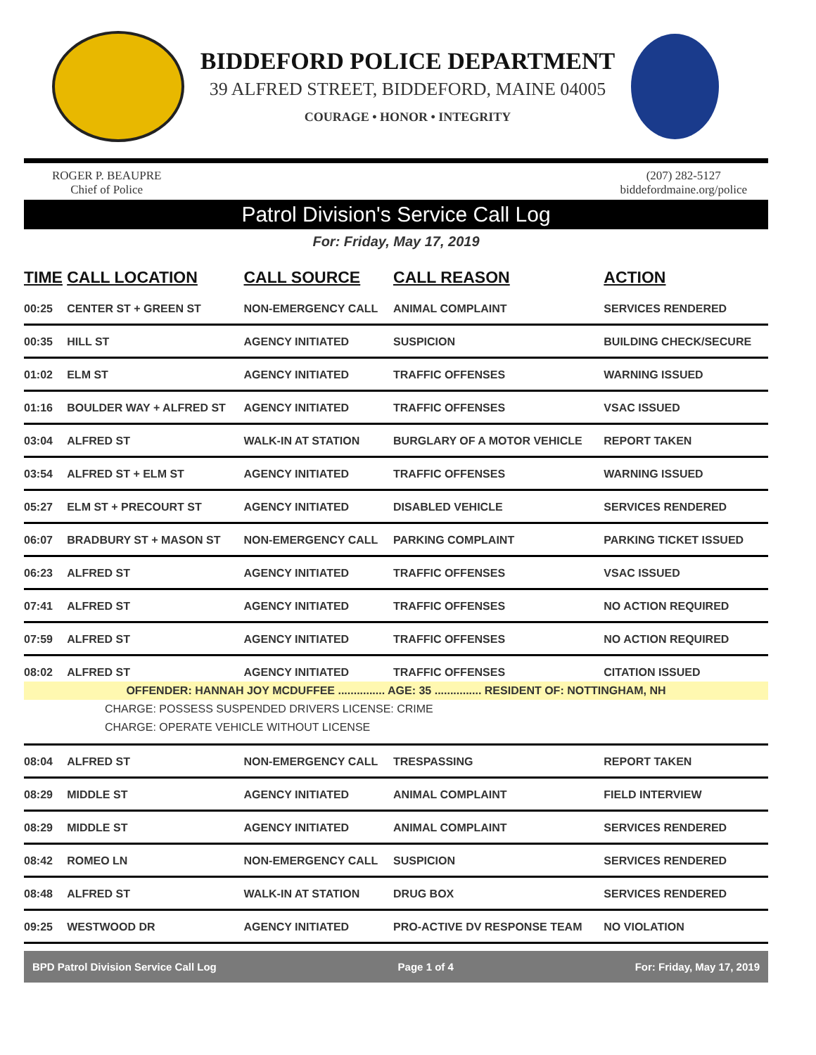BIDDEFORD POLICE DEPARTMENT
39 ALFRED STREET, BIDDEFORD, MAINE 04005
COURAGE • HONOR • INTEGRITY
ROGER P. BEAUPRE
Chief of Police
(207) 282-5127
biddefordmaine.org/police
Patrol Division's Service Call Log
For: Friday, May 17, 2019
| TIME | CALL LOCATION | CALL SOURCE | CALL REASON | ACTION |
| --- | --- | --- | --- | --- |
| 00:25 | CENTER ST + GREEN ST | NON-EMERGENCY CALL | ANIMAL COMPLAINT | SERVICES RENDERED |
| 00:35 | HILL ST | AGENCY INITIATED | SUSPICION | BUILDING CHECK/SECURE |
| 01:02 | ELM ST | AGENCY INITIATED | TRAFFIC OFFENSES | WARNING ISSUED |
| 01:16 | BOULDER WAY + ALFRED ST | AGENCY INITIATED | TRAFFIC OFFENSES | VSAC ISSUED |
| 03:04 | ALFRED ST | WALK-IN AT STATION | BURGLARY OF A MOTOR VEHICLE | REPORT TAKEN |
| 03:54 | ALFRED ST + ELM ST | AGENCY INITIATED | TRAFFIC OFFENSES | WARNING ISSUED |
| 05:27 | ELM ST + PRECOURT ST | AGENCY INITIATED | DISABLED VEHICLE | SERVICES RENDERED |
| 06:07 | BRADBURY ST + MASON ST | NON-EMERGENCY CALL | PARKING COMPLAINT | PARKING TICKET ISSUED |
| 06:23 | ALFRED ST | AGENCY INITIATED | TRAFFIC OFFENSES | VSAC ISSUED |
| 07:41 | ALFRED ST | AGENCY INITIATED | TRAFFIC OFFENSES | NO ACTION REQUIRED |
| 07:59 | ALFRED ST | AGENCY INITIATED | TRAFFIC OFFENSES | NO ACTION REQUIRED |
| 08:02 | ALFRED ST | AGENCY INITIATED | TRAFFIC OFFENSES | CITATION ISSUED |
| OFFENDER: HANNAH JOY MCDUFFEE ............... AGE: 35 ............... RESIDENT OF: NOTTINGHAM, NH | | | | |
| CHARGE: POSSESS SUSPENDED DRIVERS LICENSE: CRIME | | | | |
| CHARGE: OPERATE VEHICLE WITHOUT LICENSE | | | | |
| 08:04 | ALFRED ST | NON-EMERGENCY CALL | TRESPASSING | REPORT TAKEN |
| 08:29 | MIDDLE ST | AGENCY INITIATED | ANIMAL COMPLAINT | FIELD INTERVIEW |
| 08:29 | MIDDLE ST | AGENCY INITIATED | ANIMAL COMPLAINT | SERVICES RENDERED |
| 08:42 | ROMEO LN | NON-EMERGENCY CALL | SUSPICION | SERVICES RENDERED |
| 08:48 | ALFRED ST | WALK-IN AT STATION | DRUG BOX | SERVICES RENDERED |
| 09:25 | WESTWOOD DR | AGENCY INITIATED | PRO-ACTIVE DV RESPONSE TEAM | NO VIOLATION |
BPD Patrol Division Service Call Log Page 1 of 4 For: Friday, May 17, 2019